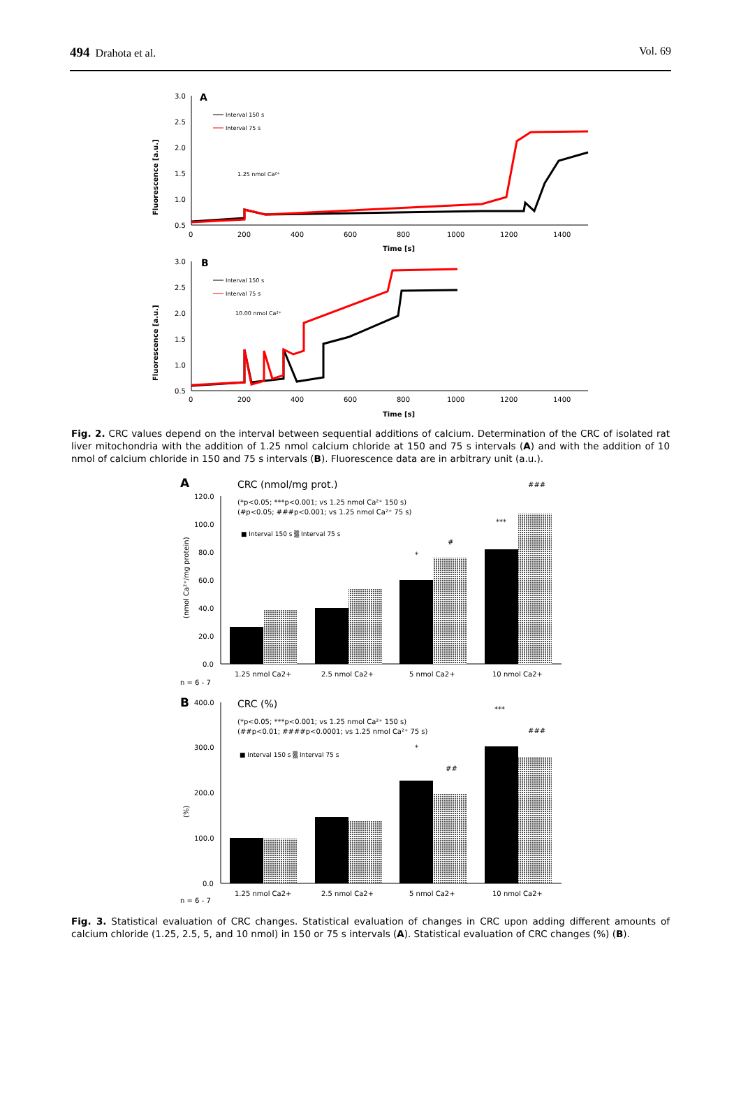494 Drahota et al. Vol. 69
A
3.0
2.5
2.0
1.5
1.0
0.5
0
200
400
600
800
1000
1200
1400
Time [s]
Fluorescence [a.u.]
Interval 150 s
Interval 75 s
1.25 nmol Ca²⁺
B
3.0
2.5
2.0
1.5
1.0
0.5
0
200
400
600
800
1000
1200
1400
Time [s]
Fluorescence [a.u.]
Interval 150 s
Interval 75 s
10.00 nmol Ca²⁺
Fig. 2. CRC values depend on the interval between sequential additions of calcium. Determination of the CRC of isolated rat liver mitochondria with the addition of 1.25 nmol calcium chloride at 150 and 75 s intervals (A) and with the addition of 10 nmol of calcium chloride in 150 and 75 s intervals (B). Fluorescence data are in arbitrary unit (a.u.).
A
CRC (nmol/mg prot.)
(*p<0.05; ***p<0.001; vs 1.25 nmol Ca²⁺ 150 s)
(#p<0.05; ###p<0.001; vs 1.25 nmol Ca²⁺ 75 s)
■ Interval 150 s ▒ Interval 75 s
120.0
100.0
80.0
60.0
40.0
20.0
0.0
(nmol Ca²⁺/mg protein)
*
#
***
###
1.25 nmol Ca2+
2.5 nmol Ca2+
5 nmol Ca2+
10 nmol Ca2+
n = 6 - 7
B
400.0
CRC (%)
(*p<0.05; ***p<0.001; vs 1.25 nmol Ca²⁺ 150 s)
(##p<0.01; ####p<0.0001; vs 1.25 nmol Ca²⁺ 75 s)
■ Interval 150 s ▒ Interval 75 s
300.0
200.0
100.0
0.0
(%)
*
##
***
###
1.25 nmol Ca2+
2.5 nmol Ca2+
5 nmol Ca2+
10 nmol Ca2+
n = 6 - 7
Fig. 3. Statistical evaluation of CRC changes. Statistical evaluation of changes in CRC upon adding different amounts of calcium chloride (1.25, 2.5, 5, and 10 nmol) in 150 or 75 s intervals (A). Statistical evaluation of CRC changes (%) (B).